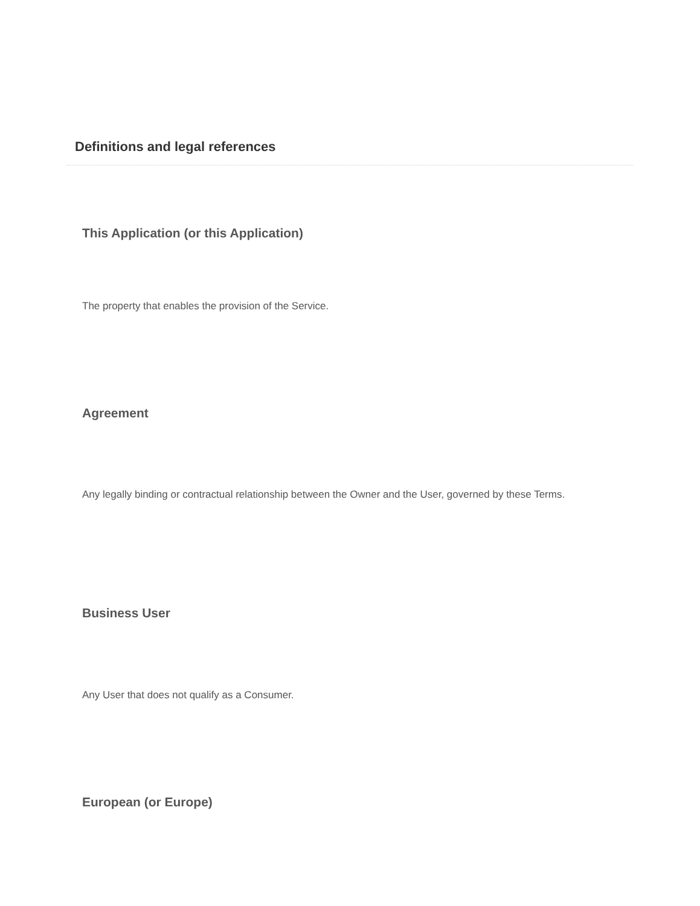Definitions and legal references
This Application (or this Application)
The property that enables the provision of the Service.
Agreement
Any legally binding or contractual relationship between the Owner and the User, governed by these Terms.
Business User
Any User that does not qualify as a Consumer.
European (or Europe)